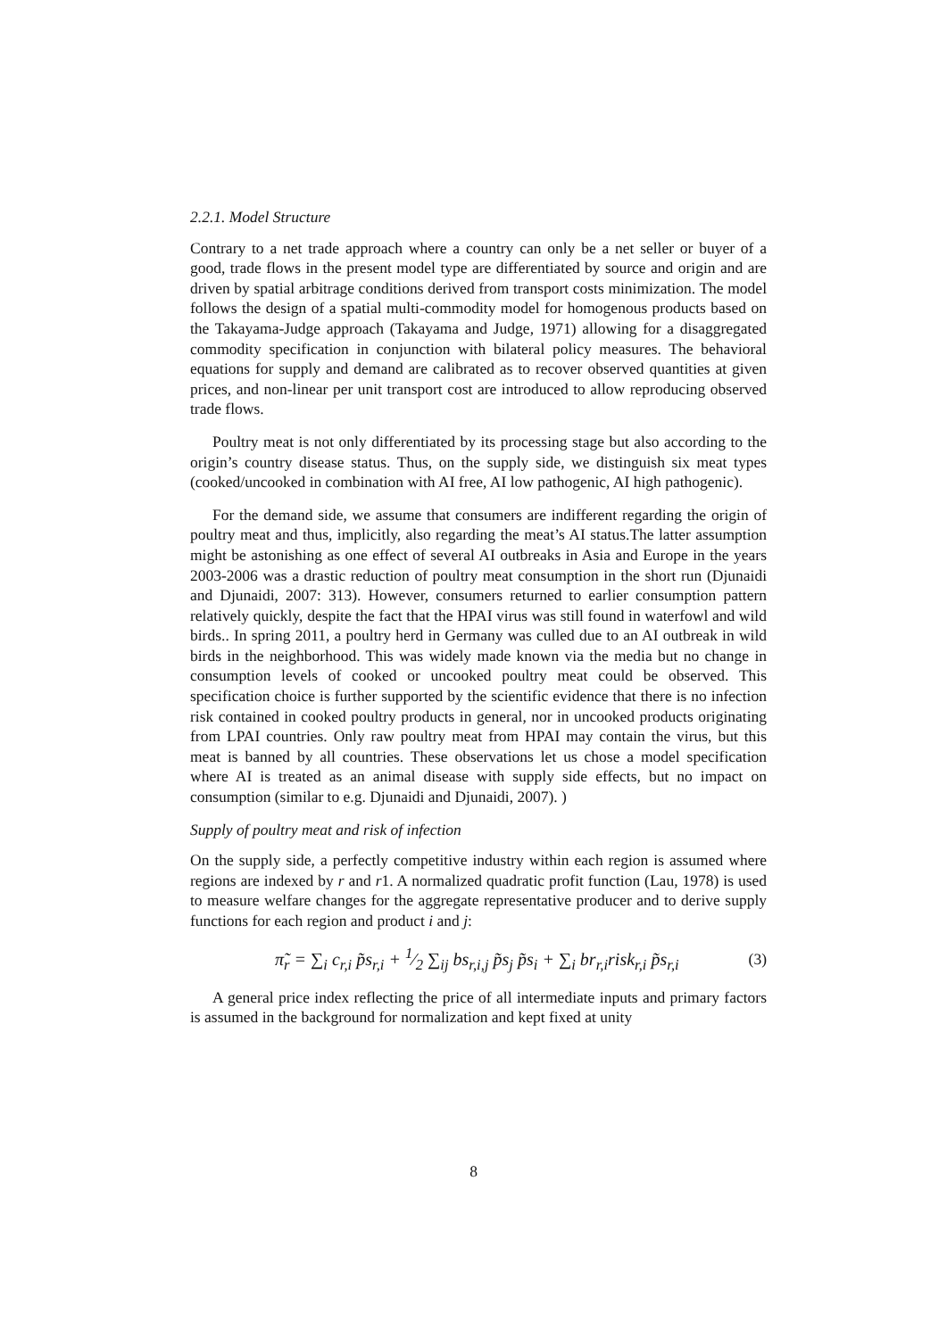2.2.1. Model Structure
Contrary to a net trade approach where a country can only be a net seller or buyer of a good, trade flows in the present model type are differentiated by source and origin and are driven by spatial arbitrage conditions derived from transport costs minimization. The model follows the design of a spatial multi-commodity model for homogenous products based on the Takayama-Judge approach (Takayama and Judge, 1971) allowing for a disaggregated commodity specification in conjunction with bilateral policy measures. The behavioral equations for supply and demand are calibrated as to recover observed quantities at given prices, and non-linear per unit transport cost are introduced to allow reproducing observed trade flows.
Poultry meat is not only differentiated by its processing stage but also according to the origin’s country disease status. Thus, on the supply side, we distinguish six meat types (cooked/uncooked in combination with AI free, AI low pathogenic, AI high pathogenic).
For the demand side, we assume that consumers are indifferent regarding the origin of poultry meat and thus, implicitly, also regarding the meat’s AI status.The latter assumption might be astonishing as one effect of several AI outbreaks in Asia and Europe in the years 2003-2006 was a drastic reduction of poultry meat consumption in the short run (Djunaidi and Djunaidi, 2007: 313). However, consumers returned to earlier consumption pattern relatively quickly, despite the fact that the HPAI virus was still found in waterfowl and wild birds.. In spring 2011, a poultry herd in Germany was culled due to an AI outbreak in wild birds in the neighborhood. This was widely made known via the media but no change in consumption levels of cooked or uncooked poultry meat could be observed. This specification choice is further supported by the scientific evidence that there is no infection risk contained in cooked poultry products in general, nor in uncooked products originating from LPAI countries. Only raw poultry meat from HPAI may contain the virus, but this meat is banned by all countries. These observations let us chose a model specification where AI is treated as an animal disease with supply side effects, but no impact on consumption (similar to e.g. Djunaidi and Djunaidi, 2007). )
Supply of poultry meat and risk of infection
On the supply side, a perfectly competitive industry within each region is assumed where regions are indexed by r and r1. A normalized quadratic profit function (Lau, 1978) is used to measure welfare changes for the aggregate representative producer and to derive supply functions for each region and product i and j:
π̃<sub>r</sub> = ∑<sub>i</sub> c<sub>r,i</sub> p̃s<sub>r,i</sub> + 1⁄2 ∑<sub>ij</sub> bs<sub>r,i,j</sub> p̃s<sub>j</sub> p̃s<sub>i</sub> + ∑<sub>i</sub> br<sub>r,i</sub>risk<sub>r,i</sub> p̃s<sub>r,i</sub> (3)
A general price index reflecting the price of all intermediate inputs and primary factors is assumed in the background for normalization and kept fixed at unity
8